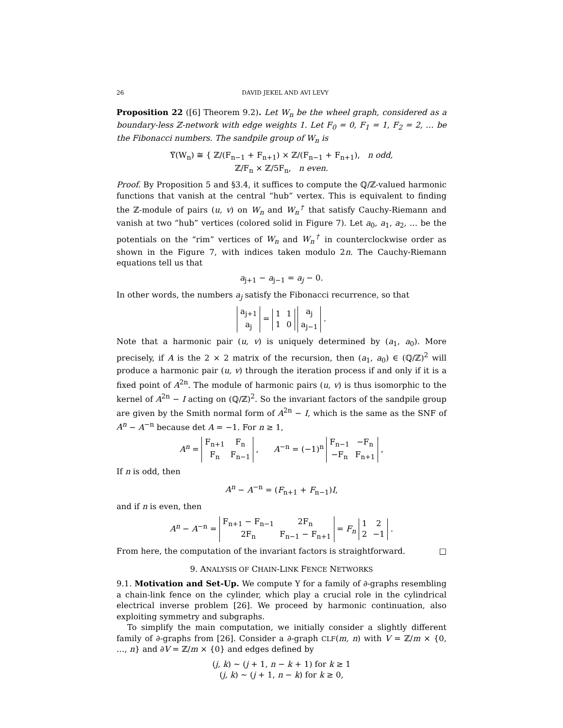26 DAVID JEKEL AND AVI LEVY
Proposition 22 ([6] Theorem 9.2). Let W<sub>n</sub> be the wheel graph, considered as a boundary-less ℤ-network with edge weights 1. Let F<sub>0</sub> = 0, F<sub>1</sub> = 1, F<sub>2</sub> = 2, … be the Fibonacci numbers. The sandpile group of W<sub>n</sub> is
Υ̃(W<sub>n</sub>) ≅ { ℤ/(F<sub>n−1</sub> + F<sub>n+1</sub>) × ℤ/(F<sub>n−1</sub> + F<sub>n+1</sub>), n odd,
ℤ/F<sub>n</sub> × ℤ/5F<sub>n</sub>, n even.
Proof. By Proposition 5 and §3.4, it suffices to compute the ℚ/ℤ-valued harmonic functions that vanish at the central “hub” vertex. This is equivalent to finding the ℤ-module of pairs (u, v) on W<sub>n</sub> and W<sub>n</sub><sup>†</sup> that satisfy Cauchy-Riemann and vanish at two “hub” vertices (colored solid in Figure 7). Let a<sub>0</sub>, a<sub>1</sub>, a<sub>2</sub>, … be the potentials on the “rim” vertices of W<sub>n</sub> and W<sub>n</sub><sup>†</sup> in counterclockwise order as shown in the Figure 7, with indices taken modulo 2n. The Cauchy-Riemann equations tell us that
a<sub>j+1</sub> − a<sub>j−1</sub> = a<sub>j</sub> − 0.
In other words, the numbers a<sub>j</sub> satisfy the Fibonacci recurrence, so that
| a<sub>j+1</sub> |
| a<sub>j</sub> |
=
| 1 | 1 |
| 1 | 0 |
| a<sub>j</sub> |
| a<sub>j−1</sub> |
.
Note that a harmonic pair (u, v) is uniquely determined by (a<sub>1</sub>, a<sub>0</sub>). More precisely, if A is the 2 × 2 matrix of the recursion, then (a<sub>1</sub>, a<sub>0</sub>) ∈ (ℚ/ℤ)<sup>2</sup> will produce a harmonic pair (u, v) through the iteration process if and only if it is a fixed point of A<sup>2n</sup>. The module of harmonic pairs (u, v) is thus isomorphic to the kernel of A<sup>2n</sup> − I acting on (ℚ/ℤ)<sup>2</sup>. So the invariant factors of the sandpile group are given by the Smith normal form of A<sup>2n</sup> − I, which is the same as the SNF of A<sup>n</sup> − A<sup>−n</sup> because det A = −1. For n ≥ 1,
A<sup>n</sup> =
| F<sub>n+1</sub> | F<sub>n</sub> |
| F<sub>n</sub> | F<sub>n−1</sub> |
, A<sup>−n</sup> = (−1)<sup>n</sup>
| F<sub>n−1</sub> | −F<sub>n</sub> |
| −F<sub>n</sub> | F<sub>n+1</sub> |
,
If n is odd, then
A<sup>n</sup> − A<sup>−n</sup> = (F<sub>n+1</sub> + F<sub>n−1</sub>)I,
and if n is even, then
A<sup>n</sup> − A<sup>−n</sup> =
| F<sub>n+1</sub> − F<sub>n−1</sub> | 2F<sub>n</sub> |
| 2F<sub>n</sub> | F<sub>n−1</sub> − F<sub>n+1</sub> |
= F<sub>n</sub>
| 1 | 2 |
| 2 | −1 |
.
From here, the computation of the invariant factors is straightforward. □
9. ANALYSIS OF CHAIN-LINK FENCE NETWORKS
9.1. Motivation and Set-Up. We compute Υ for a family of ∂-graphs resembling a chain-link fence on the cylinder, which play a crucial role in the cylindrical electrical inverse problem [26]. We proceed by harmonic continuation, also exploiting symmetry and subgraphs.
To simplify the main computation, we initially consider a slightly different family of ∂-graphs from [26]. Consider a ∂-graph CLF(m, n) with V = ℤ/m × {0, …, n} and ∂V = ℤ/m × {0} and edges defined by
(j, k) ∼ (j + 1, n − k + 1) for k ≥ 1
(j, k) ∼ (j + 1, n − k) for k ≥ 0,